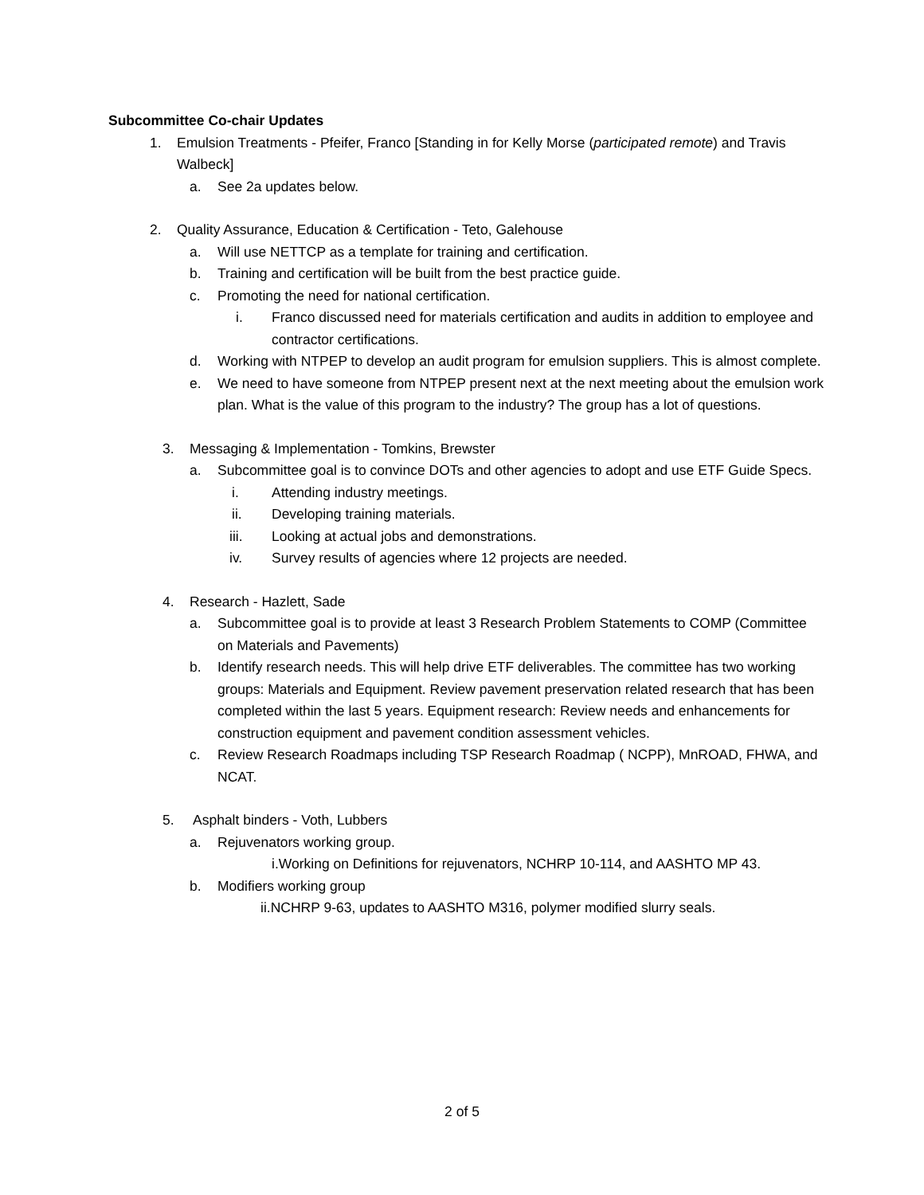Subcommittee Co-chair Updates
1. Emulsion Treatments - Pfeifer, Franco [Standing in for Kelly Morse (participated remote) and Travis Walbeck]
a. See 2a updates below.
2. Quality Assurance, Education & Certification - Teto, Galehouse
a. Will use NETTCP as a template for training and certification.
b. Training and certification will be built from the best practice guide.
c. Promoting the need for national certification.
i. Franco discussed need for materials certification and audits in addition to employee and contractor certifications.
d. Working with NTPEP to develop an audit program for emulsion suppliers. This is almost complete.
e. We need to have someone from NTPEP present next at the next meeting about the emulsion work plan. What is the value of this program to the industry? The group has a lot of questions.
3. Messaging & Implementation - Tomkins, Brewster
a. Subcommittee goal is to convince DOTs and other agencies to adopt and use ETF Guide Specs.
i. Attending industry meetings.
ii. Developing training materials.
iii. Looking at actual jobs and demonstrations.
iv. Survey results of agencies where 12 projects are needed.
4. Research - Hazlett, Sade
a. Subcommittee goal is to provide at least 3 Research Problem Statements to COMP (Committee on Materials and Pavements)
b. Identify research needs. This will help drive ETF deliverables. The committee has two working groups: Materials and Equipment. Review pavement preservation related research that has been completed within the last 5 years. Equipment research: Review needs and enhancements for construction equipment and pavement condition assessment vehicles.
c. Review Research Roadmaps including TSP Research Roadmap ( NCPP), MnROAD, FHWA, and NCAT.
5. Asphalt binders - Voth, Lubbers
a. Rejuvenators working group.
i.Working on Definitions for rejuvenators, NCHRP 10-114, and AASHTO MP 43.
b. Modifiers working group
ii.NCHRP 9-63, updates to AASHTO M316, polymer modified slurry seals.
2 of 5